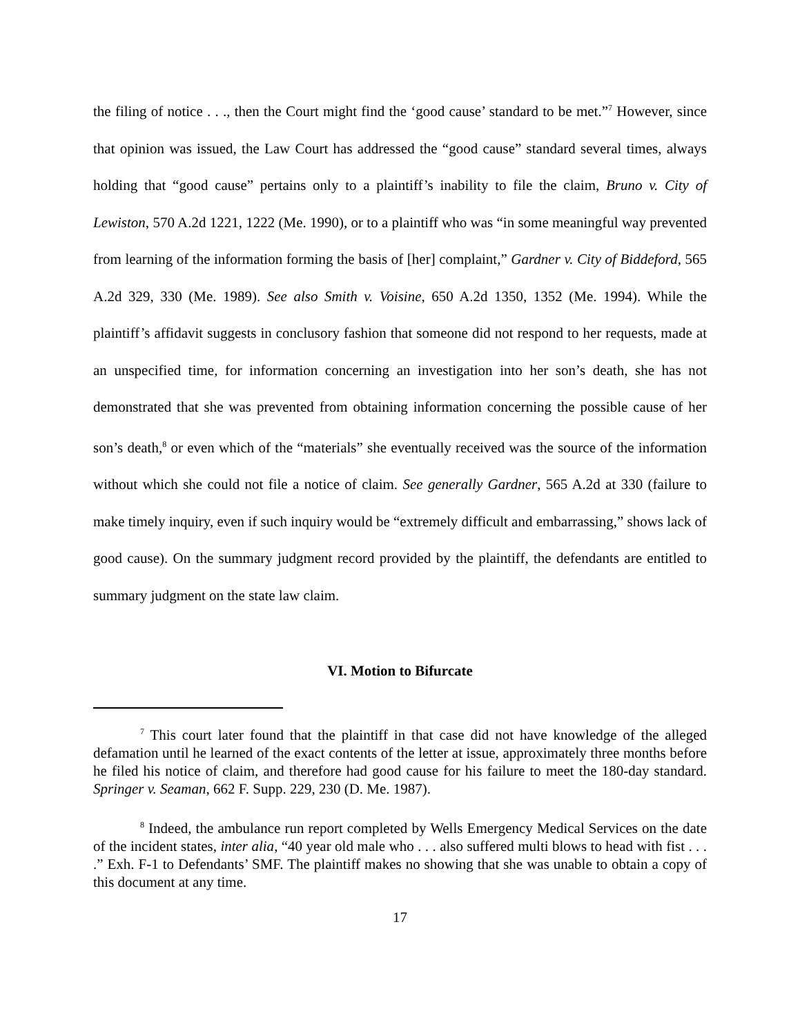the filing of notice . . ., then the Court might find the ‘good cause’ standard to be met.”<sup>7</sup> However, since that opinion was issued, the Law Court has addressed the “good cause” standard several times, always holding that “good cause” pertains only to a plaintiff’s inability to file the claim, Bruno v. City of Lewiston, 570 A.2d 1221, 1222 (Me. 1990), or to a plaintiff who was “in some meaningful way prevented from learning of the information forming the basis of [her] complaint,” Gardner v. City of Biddeford, 565 A.2d 329, 330 (Me. 1989). See also Smith v. Voisine, 650 A.2d 1350, 1352 (Me. 1994). While the plaintiff’s affidavit suggests in conclusory fashion that someone did not respond to her requests, made at an unspecified time, for information concerning an investigation into her son’s death, she has not demonstrated that she was prevented from obtaining information concerning the possible cause of her son’s death,<sup>8</sup> or even which of the “materials” she eventually received was the source of the information without which she could not file a notice of claim. See generally Gardner, 565 A.2d at 330 (failure to make timely inquiry, even if such inquiry would be “extremely difficult and embarrassing,” shows lack of good cause). On the summary judgment record provided by the plaintiff, the defendants are entitled to summary judgment on the state law claim.
VI. Motion to Bifurcate
<sup>7</sup> This court later found that the plaintiff in that case did not have knowledge of the alleged defamation until he learned of the exact contents of the letter at issue, approximately three months before he filed his notice of claim, and therefore had good cause for his failure to meet the 180-day standard. Springer v. Seaman, 662 F. Supp. 229, 230 (D. Me. 1987).
<sup>8</sup> Indeed, the ambulance run report completed by Wells Emergency Medical Services on the date of the incident states, inter alia, “40 year old male who . . . also suffered multi blows to head with fist . . . .” Exh. F-1 to Defendants’ SMF. The plaintiff makes no showing that she was unable to obtain a copy of this document at any time.
17